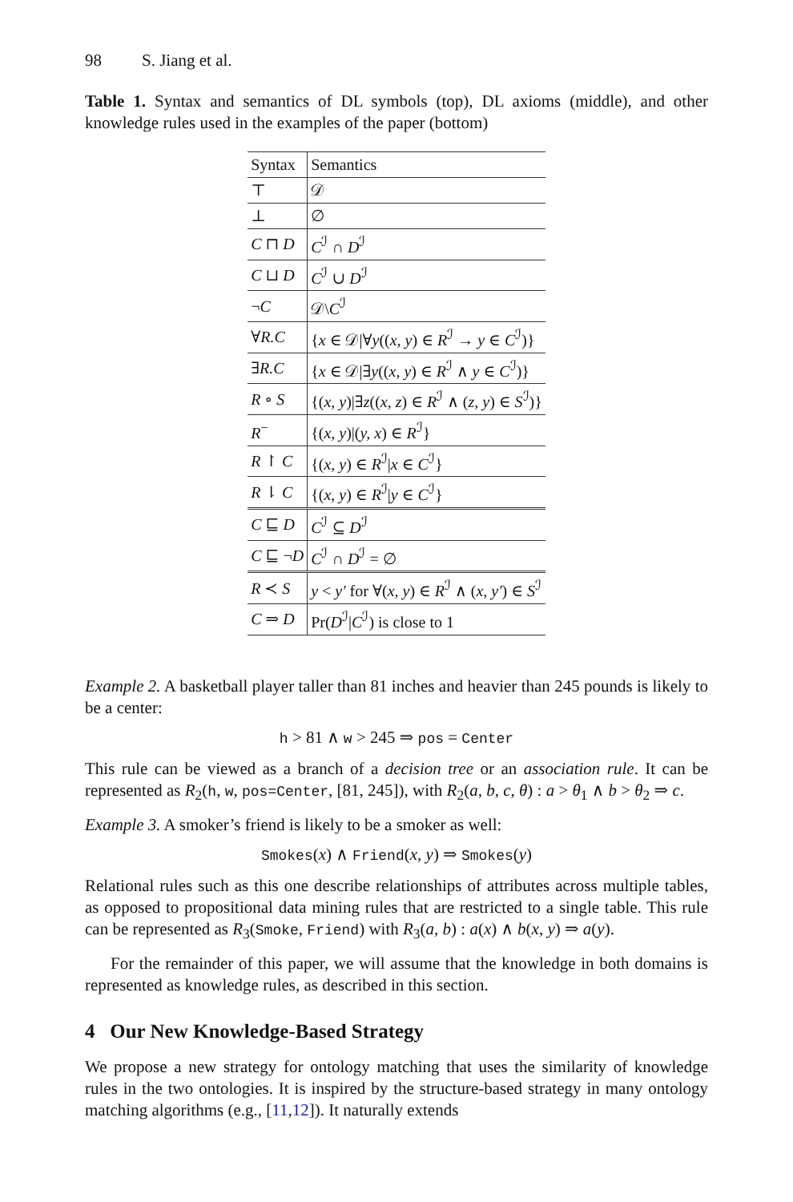98 S. Jiang et al.
Table 1. Syntax and semantics of DL symbols (top), DL axioms (middle), and other knowledge rules used in the examples of the paper (bottom)
| Syntax | Semantics |
| --- | --- |
| ⊤ | 𝒟 |
| ⊥ | ∅ |
| C ⊓ D | C<sup>ℐ</sup> ∩ D<sup>ℐ</sup> |
| C ⊔ D | C<sup>ℐ</sup> ∪ D<sup>ℐ</sup> |
| ¬ C | 𝒟\ C<sup>ℐ</sup> |
| ∀ R.C | { x ∈ 𝒟/∀ y (( x, y ) ∈ R<sup>ℐ</sup> → y ∈ C<sup>ℐ</sup>)} |
| ∃ R.C | { x ∈ 𝒟/∃ y (( x, y ) ∈ R<sup>ℐ</sup> ∧ y ∈ C<sup>ℐ</sup>)} |
| R ∘ S | {( x, y )/∃ z (( x, z ) ∈ R<sup>ℐ</sup> ∧ ( z, y ) ∈ S<sup>ℐ</sup>)} |
| R<sup>−</sup> | {( x, y )/( y, x ) ∈ R<sup>ℐ</sup>} |
| R ↾ C | {( x, y ) ∈ R<sup>ℐ</sup>/ x ∈ C<sup>ℐ</sup>} |
| R ⇂ C | {( x, y ) ∈ R<sup>ℐ</sup>/ y ∈ C<sup>ℐ</sup>} |
| C ⊑ D | C<sup>ℐ</sup> ⊆ D<sup>ℐ</sup> |
| C ⊑ ¬ D | C<sup>ℐ</sup> ∩ D<sup>ℐ</sup> = ∅ |
| R ≺ S | y < y′ for ∀( x, y ) ∈ R<sup>ℐ</sup> ∧ ( x, y′ ) ∈ S<sup>ℐ</sup> |
| C ⇒ D | Pr( D<sup>ℐ</sup>/ C<sup>ℐ</sup>) is close to 1 |
Example 2. A basketball player taller than 81 inches and heavier than 245 pounds is likely to be a center:
h > 81 ∧ w > 245 ⇒ pos = Center
This rule can be viewed as a branch of a decision tree or an association rule. It can be represented as R<sub>2</sub>(h, w, pos=Center, [81, 245]), with R<sub>2</sub>(a, b, c, θ) : a > θ<sub>1</sub> ∧ b > θ<sub>2</sub> ⇒ c.
Example 3. A smoker’s friend is likely to be a smoker as well:
Smokes(x) ∧ Friend(x, y) ⇒ Smokes(y)
Relational rules such as this one describe relationships of attributes across multiple tables, as opposed to propositional data mining rules that are restricted to a single table. This rule can be represented as R<sub>3</sub>(Smoke, Friend) with R<sub>3</sub>(a, b) : a(x) ∧ b(x, y) ⇒ a(y).
For the remainder of this paper, we will assume that the knowledge in both domains is represented as knowledge rules, as described in this section.
4 Our New Knowledge-Based Strategy
We propose a new strategy for ontology matching that uses the similarity of knowledge rules in the two ontologies. It is inspired by the structure-based strategy in many ontology matching algorithms (e.g., [11,12]). It naturally extends